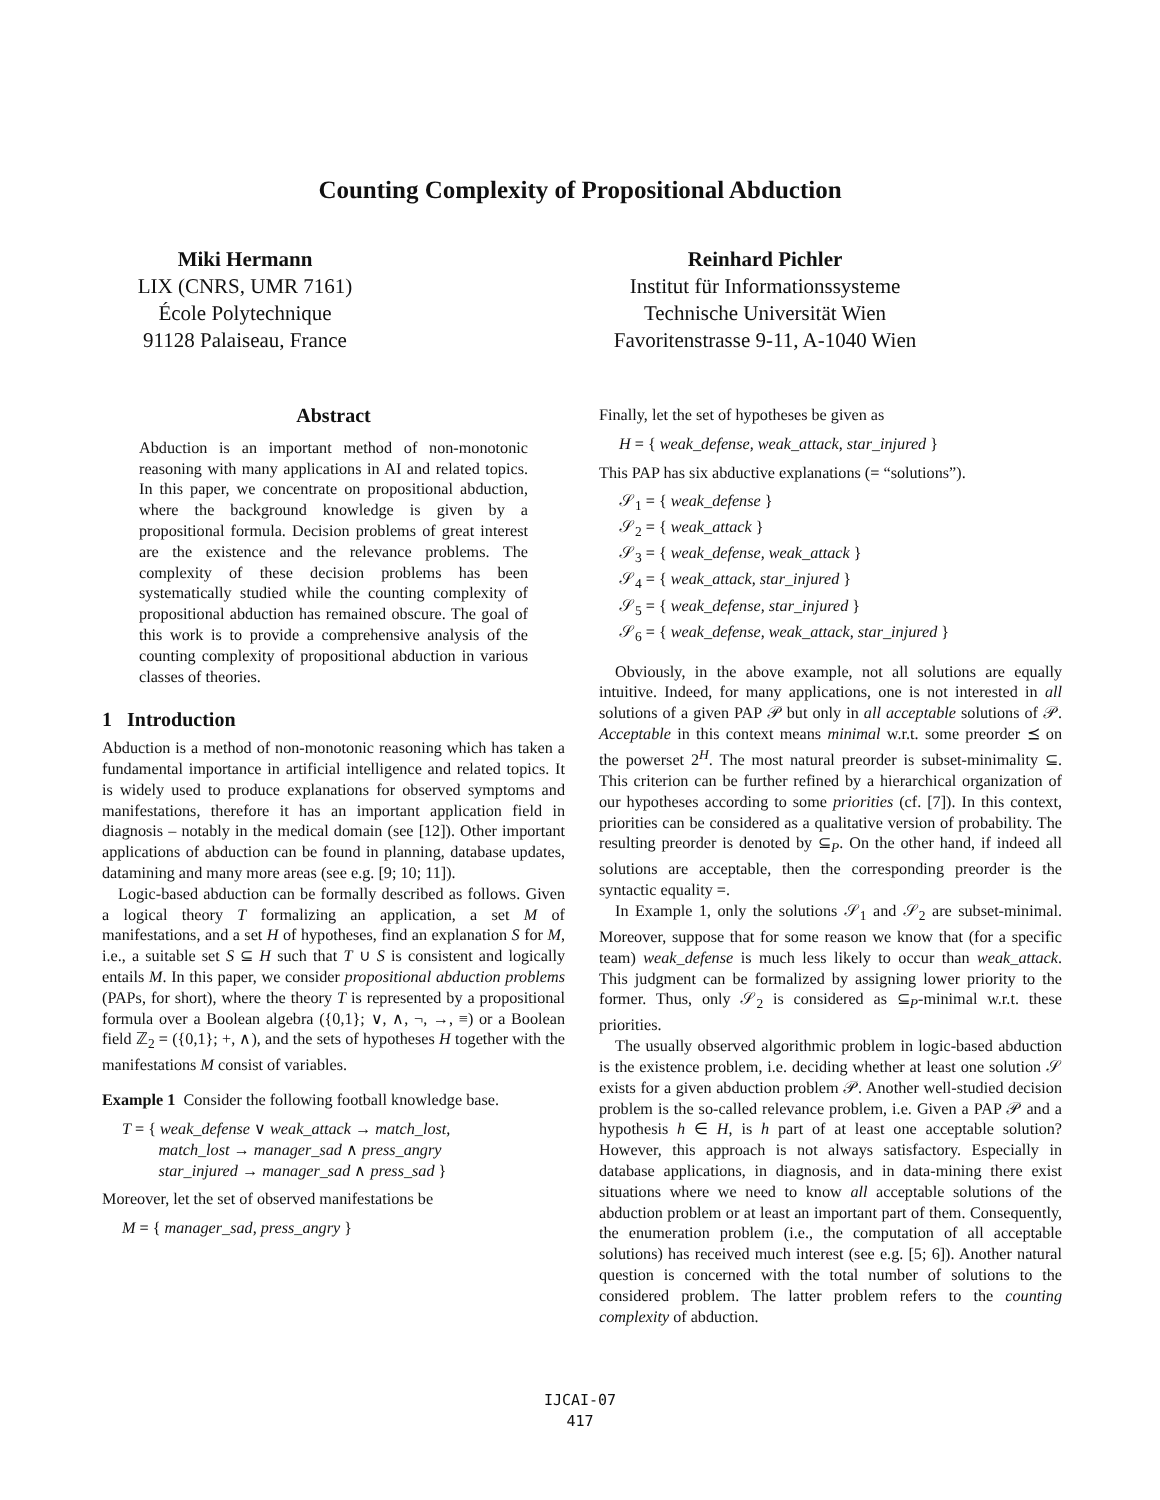Counting Complexity of Propositional Abduction
Miki Hermann
LIX (CNRS, UMR 7161)
École Polytechnique
91128 Palaiseau, France
Reinhard Pichler
Institut für Informationssysteme
Technische Universität Wien
Favoritenstrasse 9-11, A-1040 Wien
Abstract
Abduction is an important method of non-monotonic reasoning with many applications in AI and related topics. In this paper, we concentrate on propositional abduction, where the background knowledge is given by a propositional formula. Decision problems of great interest are the existence and the relevance problems. The complexity of these decision problems has been systematically studied while the counting complexity of propositional abduction has remained obscure. The goal of this work is to provide a comprehensive analysis of the counting complexity of propositional abduction in various classes of theories.
1 Introduction
Abduction is a method of non-monotonic reasoning which has taken a fundamental importance in artificial intelligence and related topics. It is widely used to produce explanations for observed symptoms and manifestations, therefore it has an important application field in diagnosis – notably in the medical domain (see [12]). Other important applications of abduction can be found in planning, database updates, datamining and many more areas (see e.g. [9; 10; 11]).
Logic-based abduction can be formally described as follows. Given a logical theory T formalizing an application, a set M of manifestations, and a set H of hypotheses, find an explanation S for M, i.e., a suitable set S ⊆ H such that T ∪ S is consistent and logically entails M. In this paper, we consider propositional abduction problems (PAPs, for short), where the theory T is represented by a propositional formula over a Boolean algebra ({0,1}; ∨, ∧, ¬, →, ≡) or a Boolean field ℤ<sub>2</sub> = ({0,1}; +, ∧), and the sets of hypotheses H together with the manifestations M consist of variables.
Example 1 Consider the following football knowledge base.
T = { weak_defense ∨ weak_attack → match_lost,
match_lost → manager_sad ∧ press_angry
star_injured → manager_sad ∧ press_sad }
Moreover, let the set of observed manifestations be
M = { manager_sad, press_angry }
Finally, let the set of hypotheses be given as
H = { weak_defense, weak_attack, star_injured }
This PAP has six abductive explanations (= “solutions”).
𝒮<sub>1</sub> = { weak_defense }
𝒮<sub>2</sub> = { weak_attack }
𝒮<sub>3</sub> = { weak_defense, weak_attack }
𝒮<sub>4</sub> = { weak_attack, star_injured }
𝒮<sub>5</sub> = { weak_defense, star_injured }
𝒮<sub>6</sub> = { weak_defense, weak_attack, star_injured }
Obviously, in the above example, not all solutions are equally intuitive. Indeed, for many applications, one is not interested in all solutions of a given PAP 𝒫 but only in all acceptable solutions of 𝒫. Acceptable in this context means minimal w.r.t. some preorder ⪯ on the powerset 2<sup>H</sup>. The most natural preorder is subset-minimality ⊆. This criterion can be further refined by a hierarchical organization of our hypotheses according to some priorities (cf. [7]). In this context, priorities can be considered as a qualitative version of probability. The resulting preorder is denoted by ⊆<sub>P</sub>. On the other hand, if indeed all solutions are acceptable, then the corresponding preorder is the syntactic equality =.
In Example 1, only the solutions 𝒮<sub>1</sub> and 𝒮<sub>2</sub> are subset-minimal. Moreover, suppose that for some reason we know that (for a specific team) weak_defense is much less likely to occur than weak_attack. This judgment can be formalized by assigning lower priority to the former. Thus, only 𝒮<sub>2</sub> is considered as ⊆<sub>P</sub>-minimal w.r.t. these priorities.
The usually observed algorithmic problem in logic-based abduction is the existence problem, i.e. deciding whether at least one solution 𝒮 exists for a given abduction problem 𝒫. Another well-studied decision problem is the so-called relevance problem, i.e. Given a PAP 𝒫 and a hypothesis h ∈ H, is h part of at least one acceptable solution? However, this approach is not always satisfactory. Especially in database applications, in diagnosis, and in data-mining there exist situations where we need to know all acceptable solutions of the abduction problem or at least an important part of them. Consequently, the enumeration problem (i.e., the computation of all acceptable solutions) has received much interest (see e.g. [5; 6]). Another natural question is concerned with the total number of solutions to the considered problem. The latter problem refers to the counting complexity of abduction.
IJCAI-07
417